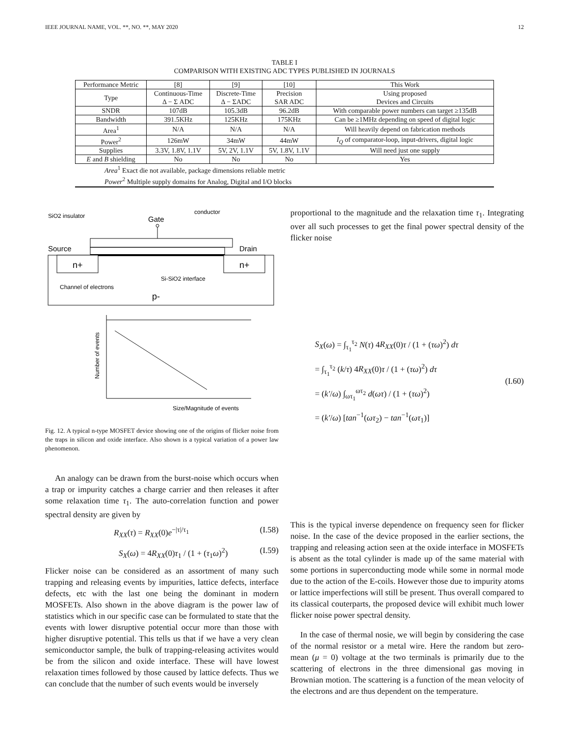IEEE JOURNAL NAME, VOL. **, NO. **, MAY 2020 12
TABLE I
COMPARISON WITH EXISTING ADC TYPES PUBLISHED IN JOURNALS
| Performance Metric | [8] | [9] | [10] | This Work |
| --- | --- | --- | --- | --- |
| Type | Continuous-Time Δ − Σ ADC | Discrete-Time Δ − ΣADC | Precision SAR ADC | Using proposed Devices and Circuits |
| SNDR | 107dB | 105.3dB | 96.2dB | With comparable power numbers can target ≥135dB |
| Bandwidth | 391.5KHz | 125KHz | 175KHz | Can be ≥1MHz depending on speed of digital logic |
| Area<sup>1</sup> | N/A | N/A | N/A | Will heavily depend on fabrication methods |
| Power<sup>2</sup> | 126mW | 34mW | 44mW | I<sub>Q</sub> of comparator-loop, input-drivers, digital logic |
| Supplies | 3.3V, 1.8V, 1.1V | 5V, 2V, 1.1V | 5V, 1.8V, 1.1V | Will need just one supply |
| E and B shielding | No | No | No | Yes |
Area<sup>1</sup> Exact die not available, package dimensions reliable metric
Power<sup>2</sup> Multiple supply domains for Analog, Digital and I/O blocks
SiO2 insulator
Gate
conductor
Source
Drain
n+
n+
Si-SiO2 interface
Channel of electrons
p-
Number of events
Size/Magnitude of events
Fig. 12. A typical n-type MOSFET device showing one of the origins of flicker noise from the traps in silicon and oxide interface. Also shown is a typical variation of a power law phenomenon.
An analogy can be drawn from the burst-noise which occurs when a trap or impurity catches a charge carrier and then releases it after some relaxation time τ<sub>1</sub>. The auto-correlation function and power spectral density are given by
R<sub>XX</sub>(τ) = R<sub>XX</sub>(0)e<sup>−|τ|/τ<sub>1</sub></sup> (I.58)
S<sub>X</sub>(ω) = 4R<sub>XX</sub>(0)τ<sub>1</sub> / (1 + (τ<sub>1</sub>ω)<sup>2</sup>) (I.59)
Flicker noise can be considered as an assortment of many such trapping and releasing events by impurities, lattice defects, interface defects, etc with the last one being the dominant in modern MOSFETs. Also shown in the above diagram is the power law of statistics which in our specific case can be formulated to state that the events with lower disruptive potential occur more than those with higher disruptive potential. This tells us that if we have a very clean semiconductor sample, the bulk of trapping-releasing activites would be from the silicon and oxide interface. These will have lowest relaxation times followed by those caused by lattice defects. Thus we can conclude that the number of such events would be inversely
proportional to the magnitude and the relaxation time τ<sub>1</sub>. Integrating over all such processes to get the final power spectral density of the flicker noise
S<sub>X</sub>(ω) = ∫<sub>τ<sub>1</sub></sub><sup>τ<sub>2</sub></sup> N(τ) 4R<sub>XX</sub>(0)τ / (1 + (τω)<sup>2</sup>) dτ
= ∫<sub>τ<sub>1</sub></sub><sup>τ<sub>2</sub></sup> (k/τ) 4R<sub>XX</sub>(0)τ / (1 + (τω)<sup>2</sup>) dτ
= (k′/ω) ∫<sub>ωτ<sub>1</sub></sub><sup>ωτ<sub>2</sub></sup> d(ωτ) / (1 + (τω)<sup>2</sup>)
= (k′/ω) [tan<sup>−1</sup>(ωτ<sub>2</sub>) − tan<sup>−1</sup>(ωτ<sub>1</sub>)]
(I.60)
This is the typical inverse dependence on frequency seen for flicker noise. In the case of the device proposed in the earlier sections, the trapping and releasing action seen at the oxide interface in MOSFETs is absent as the total cylinder is made up of the same material with some portions in superconducting mode while some in normal mode due to the action of the E-coils. However those due to impurity atoms or lattice imperfections will still be present. Thus overall compared to its classical couterparts, the proposed device will exhibit much lower flicker noise power spectral density.
In the case of thermal nosie, we will begin by considering the case of the normal resistor or a metal wire. Here the random but zero-mean (μ = 0) voltage at the two terminals is primarily due to the scattering of electrons in the three dimensional gas moving in Brownian motion. The scattering is a function of the mean velocity of the electrons and are thus dependent on the temperature.